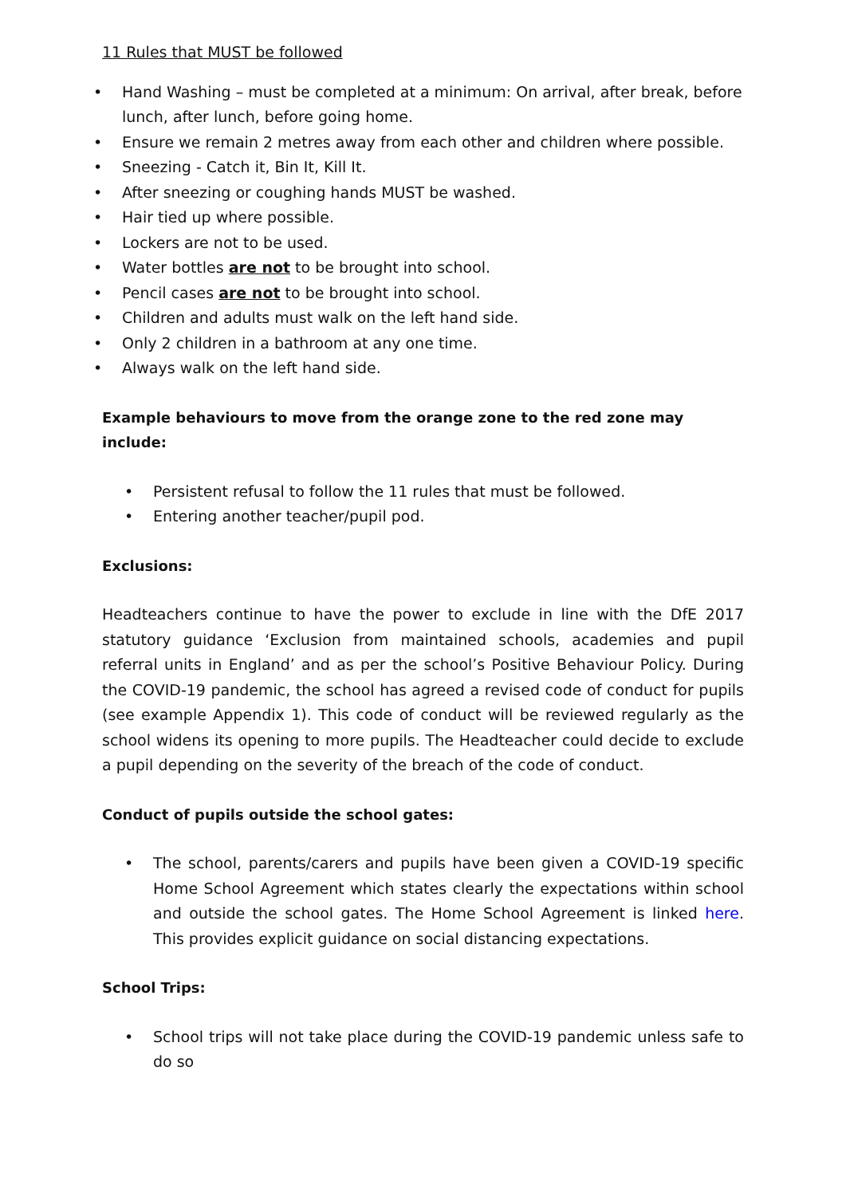11 Rules that MUST be followed
• Hand Washing – must be completed at a minimum: On arrival, after break, before lunch, after lunch, before going home.
• Ensure we remain 2 metres away from each other and children where possible.
• Sneezing - Catch it, Bin It, Kill It.
• After sneezing or coughing hands MUST be washed.
• Hair tied up where possible.
• Lockers are not to be used.
• Water bottles are not to be brought into school.
• Pencil cases are not to be brought into school.
• Children and adults must walk on the left hand side.
• Only 2 children in a bathroom at any one time.
• Always walk on the left hand side.
Example behaviours to move from the orange zone to the red zone may include:
• Persistent refusal to follow the 11 rules that must be followed.
• Entering another teacher/pupil pod.
Exclusions:
Headteachers continue to have the power to exclude in line with the DfE 2017 statutory guidance ‘Exclusion from maintained schools, academies and pupil referral units in England’ and as per the school’s Positive Behaviour Policy. During the COVID-19 pandemic, the school has agreed a revised code of conduct for pupils (see example Appendix 1). This code of conduct will be reviewed regularly as the school widens its opening to more pupils. The Headteacher could decide to exclude a pupil depending on the severity of the breach of the code of conduct.
Conduct of pupils outside the school gates:
• The school, parents/carers and pupils have been given a COVID-19 specific Home School Agreement which states clearly the expectations within school and outside the school gates. The Home School Agreement is linked here. This provides explicit guidance on social distancing expectations.
School Trips:
• School trips will not take place during the COVID-19 pandemic unless safe to do so